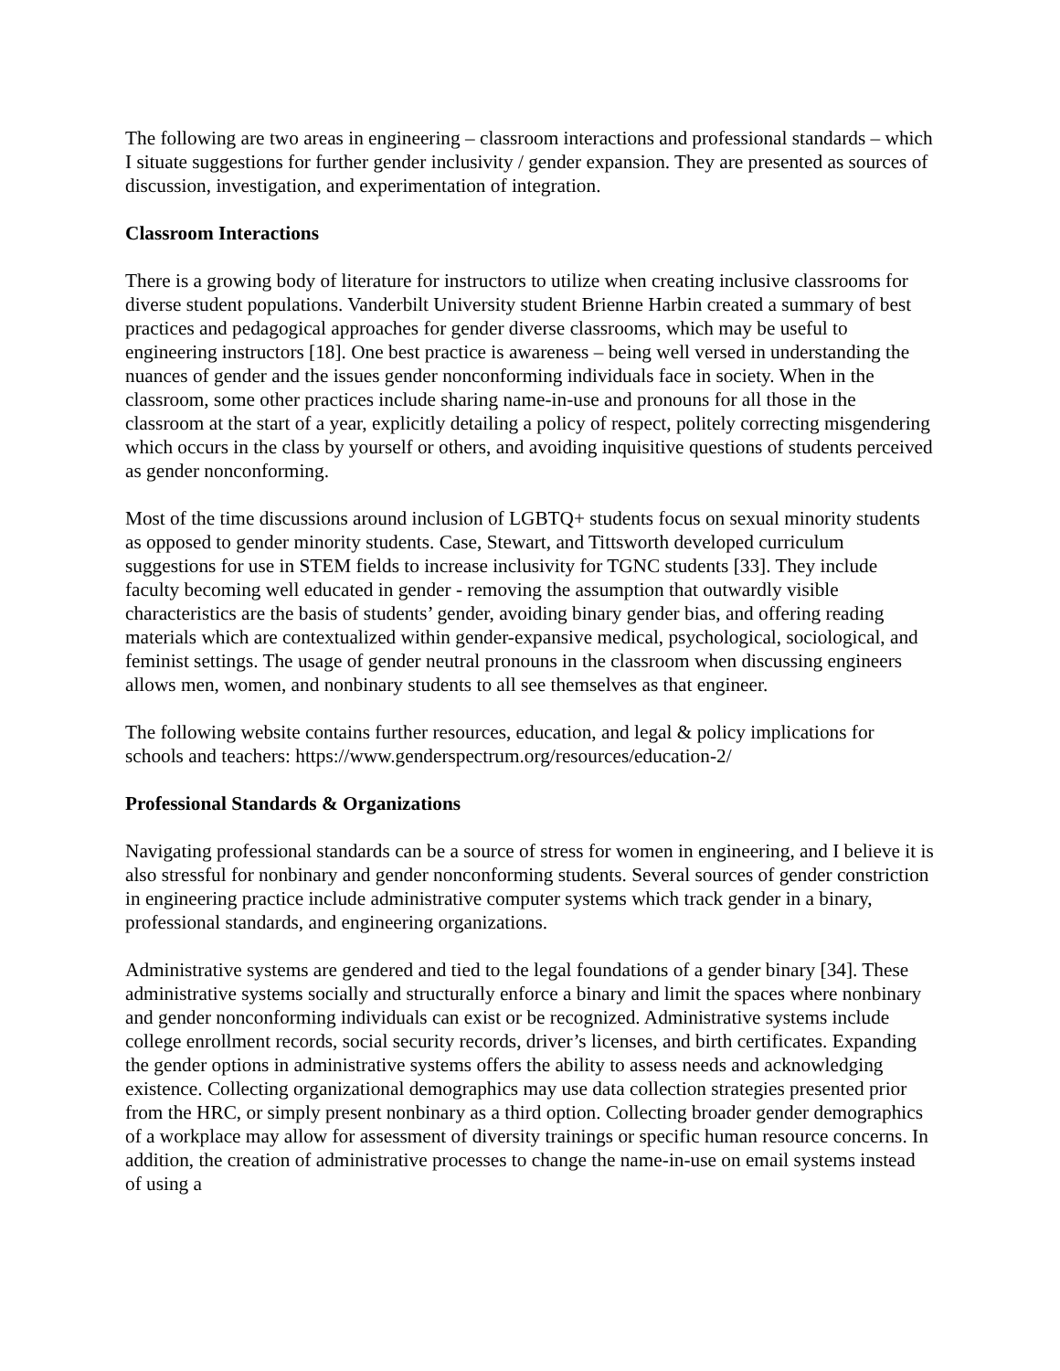The following are two areas in engineering – classroom interactions and professional standards – which I situate suggestions for further gender inclusivity / gender expansion. They are presented as sources of discussion, investigation, and experimentation of integration.
Classroom Interactions
There is a growing body of literature for instructors to utilize when creating inclusive classrooms for diverse student populations. Vanderbilt University student Brienne Harbin created a summary of best practices and pedagogical approaches for gender diverse classrooms, which may be useful to engineering instructors [18]. One best practice is awareness – being well versed in understanding the nuances of gender and the issues gender nonconforming individuals face in society. When in the classroom, some other practices include sharing name-in-use and pronouns for all those in the classroom at the start of a year, explicitly detailing a policy of respect, politely correcting misgendering which occurs in the class by yourself or others, and avoiding inquisitive questions of students perceived as gender nonconforming.
Most of the time discussions around inclusion of LGBTQ+ students focus on sexual minority students as opposed to gender minority students. Case, Stewart, and Tittsworth developed curriculum suggestions for use in STEM fields to increase inclusivity for TGNC students [33]. They include faculty becoming well educated in gender - removing the assumption that outwardly visible characteristics are the basis of students’ gender, avoiding binary gender bias, and offering reading materials which are contextualized within gender-expansive medical, psychological, sociological, and feminist settings. The usage of gender neutral pronouns in the classroom when discussing engineers allows men, women, and nonbinary students to all see themselves as that engineer.
The following website contains further resources, education, and legal & policy implications for schools and teachers: https://www.genderspectrum.org/resources/education-2/
Professional Standards & Organizations
Navigating professional standards can be a source of stress for women in engineering, and I believe it is also stressful for nonbinary and gender nonconforming students. Several sources of gender constriction in engineering practice include administrative computer systems which track gender in a binary, professional standards, and engineering organizations.
Administrative systems are gendered and tied to the legal foundations of a gender binary [34]. These administrative systems socially and structurally enforce a binary and limit the spaces where nonbinary and gender nonconforming individuals can exist or be recognized. Administrative systems include college enrollment records, social security records, driver’s licenses, and birth certificates. Expanding the gender options in administrative systems offers the ability to assess needs and acknowledging existence. Collecting organizational demographics may use data collection strategies presented prior from the HRC, or simply present nonbinary as a third option. Collecting broader gender demographics of a workplace may allow for assessment of diversity trainings or specific human resource concerns. In addition, the creation of administrative processes to change the name-in-use on email systems instead of using a